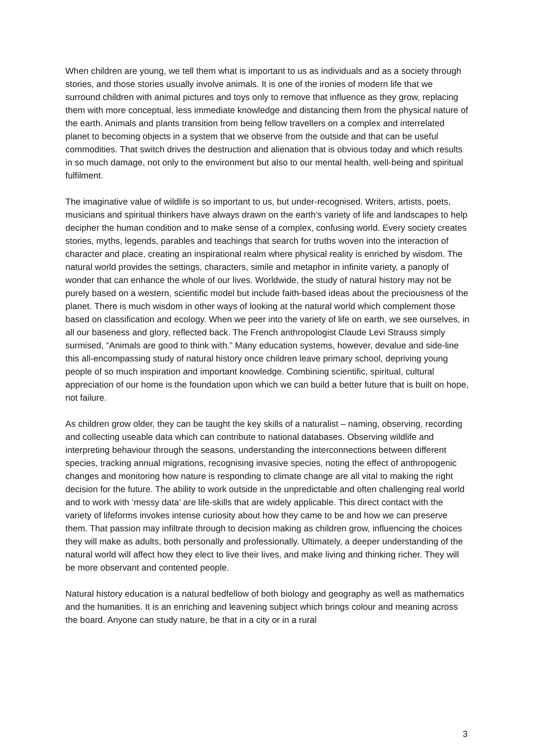When children are young, we tell them what is important to us as individuals and as a society through stories, and those stories usually involve animals. It is one of the ironies of modern life that we surround children with animal pictures and toys only to remove that influence as they grow, replacing them with more conceptual, less immediate knowledge and distancing them from the physical nature of the earth. Animals and plants transition from being fellow travellers on a complex and interrelated planet to becoming objects in a system that we observe from the outside and that can be useful commodities. That switch drives the destruction and alienation that is obvious today and which results in so much damage, not only to the environment but also to our mental health, well-being and spiritual fulfilment.
The imaginative value of wildlife is so important to us, but under-recognised. Writers, artists, poets, musicians and spiritual thinkers have always drawn on the earth’s variety of life and landscapes to help decipher the human condition and to make sense of a complex, confusing world. Every society creates stories, myths, legends, parables and teachings that search for truths woven into the interaction of character and place, creating an inspirational realm where physical reality is enriched by wisdom. The natural world provides the settings, characters, simile and metaphor in infinite variety, a panoply of wonder that can enhance the whole of our lives. Worldwide, the study of natural history may not be purely based on a western, scientific model but include faith-based ideas about the preciousness of the planet. There is much wisdom in other ways of looking at the natural world which complement those based on classification and ecology. When we peer into the variety of life on earth, we see ourselves, in all our baseness and glory, reflected back. The French anthropologist Claude Levi Strauss simply surmised, “Animals are good to think with.” Many education systems, however, devalue and side-line this all-encompassing study of natural history once children leave primary school, depriving young people of so much inspiration and important knowledge. Combining scientific, spiritual, cultural appreciation of our home is the foundation upon which we can build a better future that is built on hope, not failure.
As children grow older, they can be taught the key skills of a naturalist – naming, observing, recording and collecting useable data which can contribute to national databases. Observing wildlife and interpreting behaviour through the seasons, understanding the interconnections between different species, tracking annual migrations, recognising invasive species, noting the effect of anthropogenic changes and monitoring how nature is responding to climate change are all vital to making the right decision for the future. The ability to work outside in the unpredictable and often challenging real world and to work with ‘messy data’ are life-skills that are widely applicable. This direct contact with the variety of lifeforms invokes intense curiosity about how they came to be and how we can preserve them. That passion may infiltrate through to decision making as children grow, influencing the choices they will make as adults, both personally and professionally. Ultimately, a deeper understanding of the natural world will affect how they elect to live their lives, and make living and thinking richer. They will be more observant and contented people.
Natural history education is a natural bedfellow of both biology and geography as well as mathematics and the humanities. It is an enriching and leavening subject which brings colour and meaning across the board. Anyone can study nature, be that in a city or in a rural
3